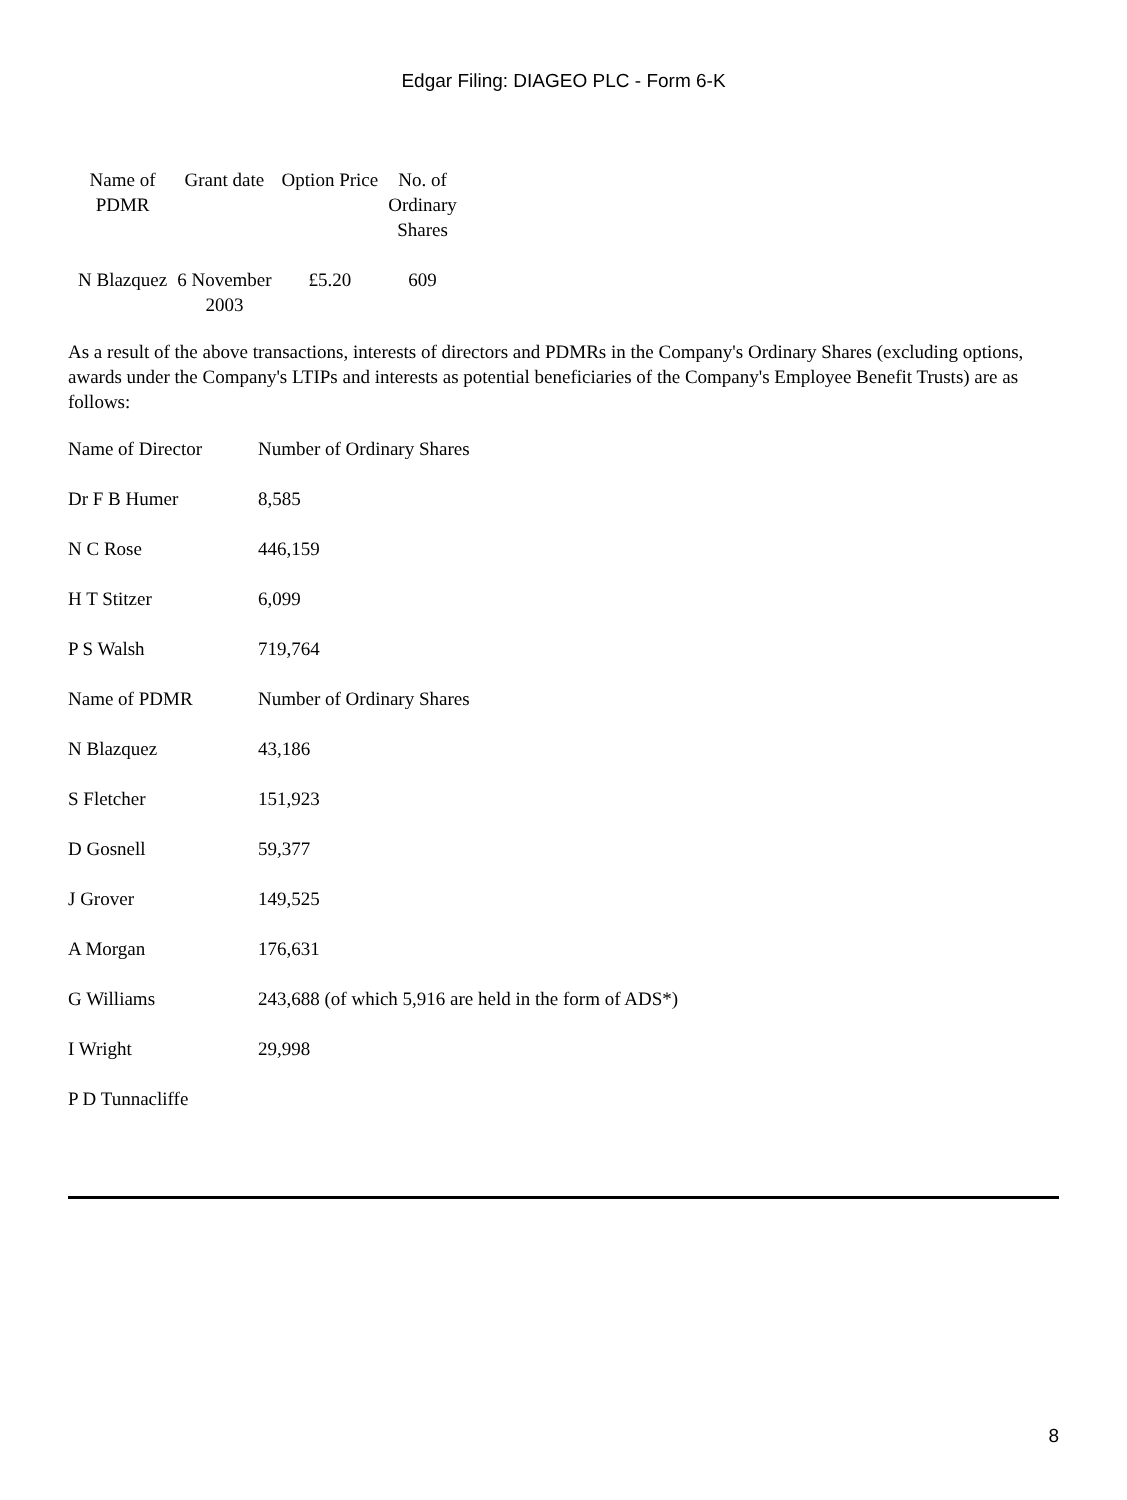Edgar Filing: DIAGEO PLC - Form 6-K
| Name of PDMR | Grant date | Option Price | No. of Ordinary Shares |
| --- | --- | --- | --- |
| N Blazquez | 6 November 2003 | £5.20 | 609 |
As a result of the above transactions, interests of directors and PDMRs in the Company's Ordinary Shares (excluding options, awards under the Company's LTIPs and interests as potential beneficiaries of the Company's Employee Benefit Trusts) are as follows:
| Name of Director | Number of Ordinary Shares |
| Dr F B Humer | 8,585 |
| N C Rose | 446,159 |
| H T Stitzer | 6,099 |
| P S Walsh | 719,764 |
| Name of PDMR | Number of Ordinary Shares |
| N Blazquez | 43,186 |
| S Fletcher | 151,923 |
| D Gosnell | 59,377 |
| J Grover | 149,525 |
| A Morgan | 176,631 |
| G Williams | 243,688 (of which 5,916 are held in the form of ADS*) |
| I Wright | 29,998 |
| P D Tunnacliffe | |
8